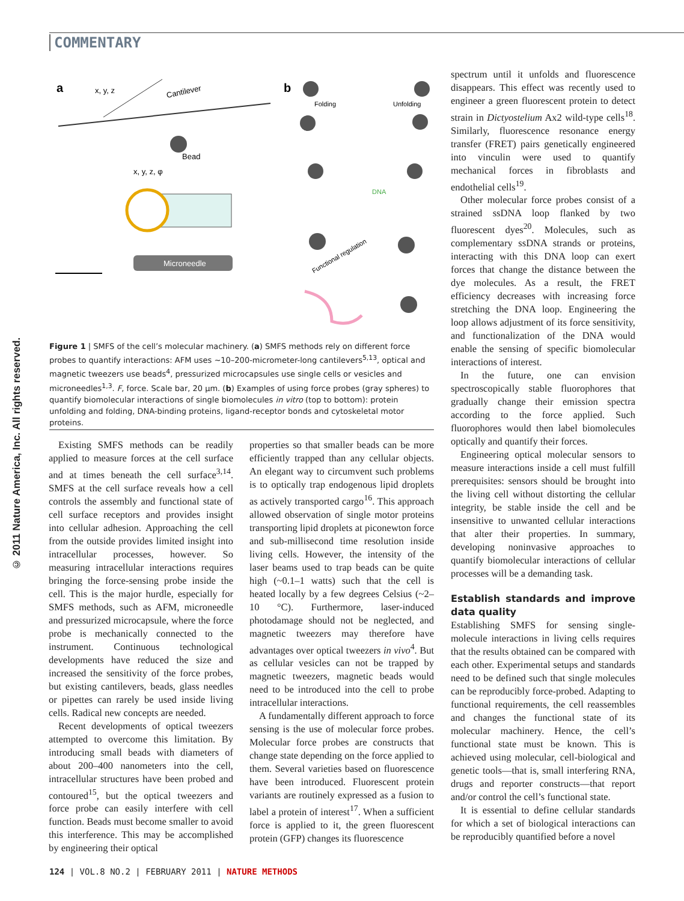COMMENTARY
© 2011 Nature America, Inc. All rights reserved.
a
b
Cantilever
x, y, z
Bead
x, y, z, φ
Microneedle
Folding
Unfolding
DNA
Functional regulation
Figure 1 | SMFS of the cell’s molecular machinery. (a) SMFS methods rely on different force probes to quantify interactions: AFM uses ~10–200-micrometer-long cantilevers<sup>5,13</sup>, optical and magnetic tweezers use beads<sup>4</sup>, pressurized microcapsules use single cells or vesicles and microneedles<sup>1,3</sup>. F, force. Scale bar, 20 μm. (b) Examples of using force probes (gray spheres) to quantify biomolecular interactions of single biomolecules in vitro (top to bottom): protein unfolding and folding, DNA-binding proteins, ligand-receptor bonds and cytoskeletal motor proteins.
Existing SMFS methods can be readily applied to measure forces at the cell surface and at times beneath the cell surface<sup>3,14</sup>. SMFS at the cell surface reveals how a cell controls the assembly and functional state of cell surface receptors and provides insight into cellular adhesion. Approaching the cell from the outside provides limited insight into intracellular processes, however. So measuring intracellular interactions requires bringing the force-sensing probe inside the cell. This is the major hurdle, especially for SMFS methods, such as AFM, microneedle and pressurized microcapsule, where the force probe is mechanically connected to the instrument. Continuous technological developments have reduced the size and increased the sensitivity of the force probes, but existing cantilevers, beads, glass needles or pipettes can rarely be used inside living cells. Radical new concepts are needed.
Recent developments of optical tweezers attempted to overcome this limitation. By introducing small beads with diameters of about 200–400 nanometers into the cell, intracellular structures have been probed and contoured<sup>15</sup>, but the optical tweezers and force probe can easily interfere with cell function. Beads must become smaller to avoid this interference. This may be accomplished by engineering their optical
properties so that smaller beads can be more efficiently trapped than any cellular objects. An elegant way to circumvent such problems is to optically trap endogenous lipid droplets as actively transported cargo<sup>16</sup>. This approach allowed observation of single motor proteins transporting lipid droplets at piconewton force and sub-millisecond time resolution inside living cells. However, the intensity of the laser beams used to trap beads can be quite high (~0.1–1 watts) such that the cell is heated locally by a few degrees Celsius (~2–10 °C). Furthermore, laser-induced photodamage should not be neglected, and magnetic tweezers may therefore have advantages over optical tweezers in vivo<sup>4</sup>. But as cellular vesicles can not be trapped by magnetic tweezers, magnetic beads would need to be introduced into the cell to probe intracellular interactions.
A fundamentally different approach to force sensing is the use of molecular force probes. Molecular force probes are constructs that change state depending on the force applied to them. Several varieties based on fluorescence have been introduced. Fluorescent protein variants are routinely expressed as a fusion to label a protein of interest<sup>17</sup>. When a sufficient force is applied to it, the green fluorescent protein (GFP) changes its fluorescence
spectrum until it unfolds and fluorescence disappears. This effect was recently used to engineer a green fluorescent protein to detect strain in Dictyostelium Ax2 wild-type cells<sup>18</sup>. Similarly, fluorescence resonance energy transfer (FRET) pairs genetically engineered into vinculin were used to quantify mechanical forces in fibroblasts and endothelial cells<sup>19</sup>.
Other molecular force probes consist of a strained ssDNA loop flanked by two fluorescent dyes<sup>20</sup>. Molecules, such as complementary ssDNA strands or proteins, interacting with this DNA loop can exert forces that change the distance between the dye molecules. As a result, the FRET efficiency decreases with increasing force stretching the DNA loop. Engineering the loop allows adjustment of its force sensitivity, and functionalization of the DNA would enable the sensing of specific biomolecular interactions of interest.
In the future, one can envision spectroscopically stable fluorophores that gradually change their emission spectra according to the force applied. Such fluorophores would then label biomolecules optically and quantify their forces.
Engineering optical molecular sensors to measure interactions inside a cell must fulfill prerequisites: sensors should be brought into the living cell without distorting the cellular integrity, be stable inside the cell and be insensitive to unwanted cellular interactions that alter their properties. In summary, developing noninvasive approaches to quantify biomolecular interactions of cellular processes will be a demanding task.
Establish standards and improve data quality
Establishing SMFS for sensing single-molecule interactions in living cells requires that the results obtained can be compared with each other. Experimental setups and standards need to be defined such that single molecules can be reproducibly force-probed. Adapting to functional requirements, the cell reassembles and changes the functional state of its molecular machinery. Hence, the cell’s functional state must be known. This is achieved using molecular, cell-biological and genetic tools—that is, small interfering RNA, drugs and reporter constructs—that report and/or control the cell’s functional state.
It is essential to define cellular standards for which a set of biological interactions can be reproducibly quantified before a novel
124 | VOL.8 NO.2 | FEBRUARY 2011 | NATURE METHODS